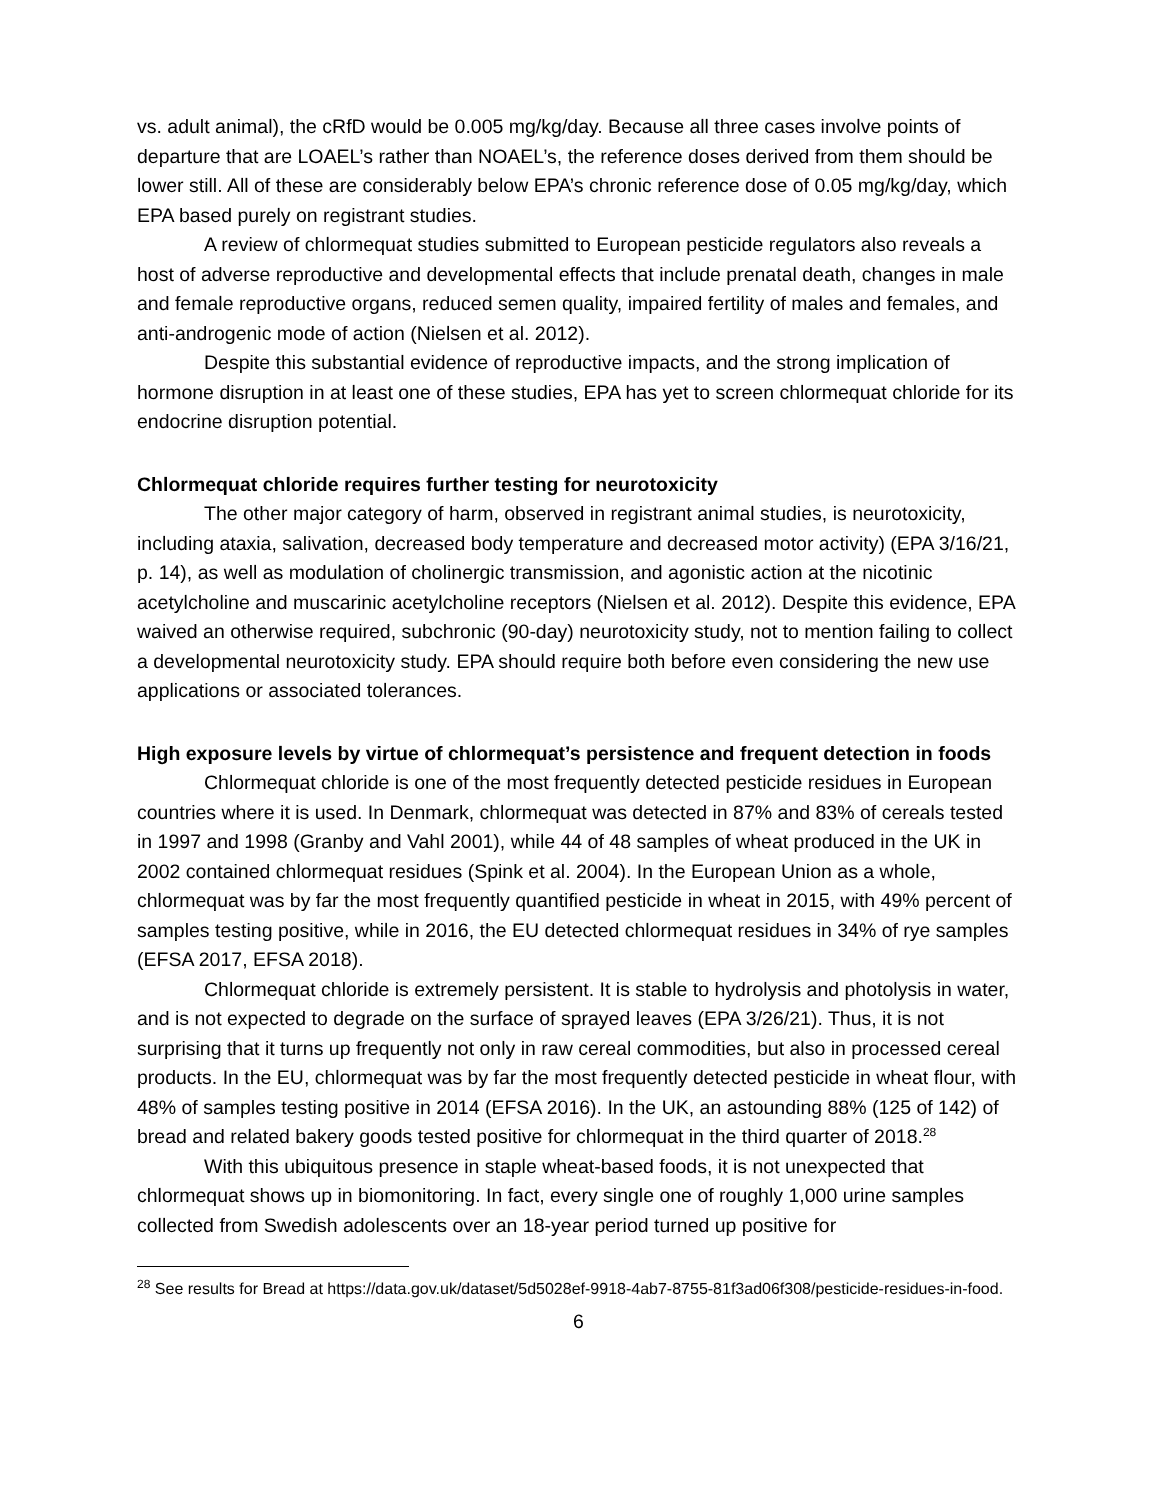vs. adult animal), the cRfD would be 0.005 mg/kg/day. Because all three cases involve points of departure that are LOAEL’s rather than NOAEL’s, the reference doses derived from them should be lower still. All of these are considerably below EPA’s chronic reference dose of 0.05 mg/kg/day, which EPA based purely on registrant studies.
A review of chlormequat studies submitted to European pesticide regulators also reveals a host of adverse reproductive and developmental effects that include prenatal death, changes in male and female reproductive organs, reduced semen quality, impaired fertility of males and females, and anti-androgenic mode of action (Nielsen et al. 2012).
Despite this substantial evidence of reproductive impacts, and the strong implication of hormone disruption in at least one of these studies, EPA has yet to screen chlormequat chloride for its endocrine disruption potential.
Chlormequat chloride requires further testing for neurotoxicity
The other major category of harm, observed in registrant animal studies, is neurotoxicity, including ataxia, salivation, decreased body temperature and decreased motor activity) (EPA 3/16/21, p. 14), as well as modulation of cholinergic transmission, and agonistic action at the nicotinic acetylcholine and muscarinic acetylcholine receptors (Nielsen et al. 2012). Despite this evidence, EPA waived an otherwise required, subchronic (90-day) neurotoxicity study, not to mention failing to collect a developmental neurotoxicity study. EPA should require both before even considering the new use applications or associated tolerances.
High exposure levels by virtue of chlormequat’s persistence and frequent detection in foods
Chlormequat chloride is one of the most frequently detected pesticide residues in European countries where it is used. In Denmark, chlormequat was detected in 87% and 83% of cereals tested in 1997 and 1998 (Granby and Vahl 2001), while 44 of 48 samples of wheat produced in the UK in 2002 contained chlormequat residues (Spink et al. 2004). In the European Union as a whole, chlormequat was by far the most frequently quantified pesticide in wheat in 2015, with 49% percent of samples testing positive, while in 2016, the EU detected chlormequat residues in 34% of rye samples (EFSA 2017, EFSA 2018).
Chlormequat chloride is extremely persistent. It is stable to hydrolysis and photolysis in water, and is not expected to degrade on the surface of sprayed leaves (EPA 3/26/21). Thus, it is not surprising that it turns up frequently not only in raw cereal commodities, but also in processed cereal products. In the EU, chlormequat was by far the most frequently detected pesticide in wheat flour, with 48% of samples testing positive in 2014 (EFSA 2016). In the UK, an astounding 88% (125 of 142) of bread and related bakery goods tested positive for chlormequat in the third quarter of 2018.<sup>28</sup>
With this ubiquitous presence in staple wheat-based foods, it is not unexpected that chlormequat shows up in biomonitoring. In fact, every single one of roughly 1,000 urine samples collected from Swedish adolescents over an 18-year period turned up positive for
<sup>28</sup> See results for Bread at https://data.gov.uk/dataset/5d5028ef-9918-4ab7-8755-81f3ad06f308/pesticide-residues-in-food.
6